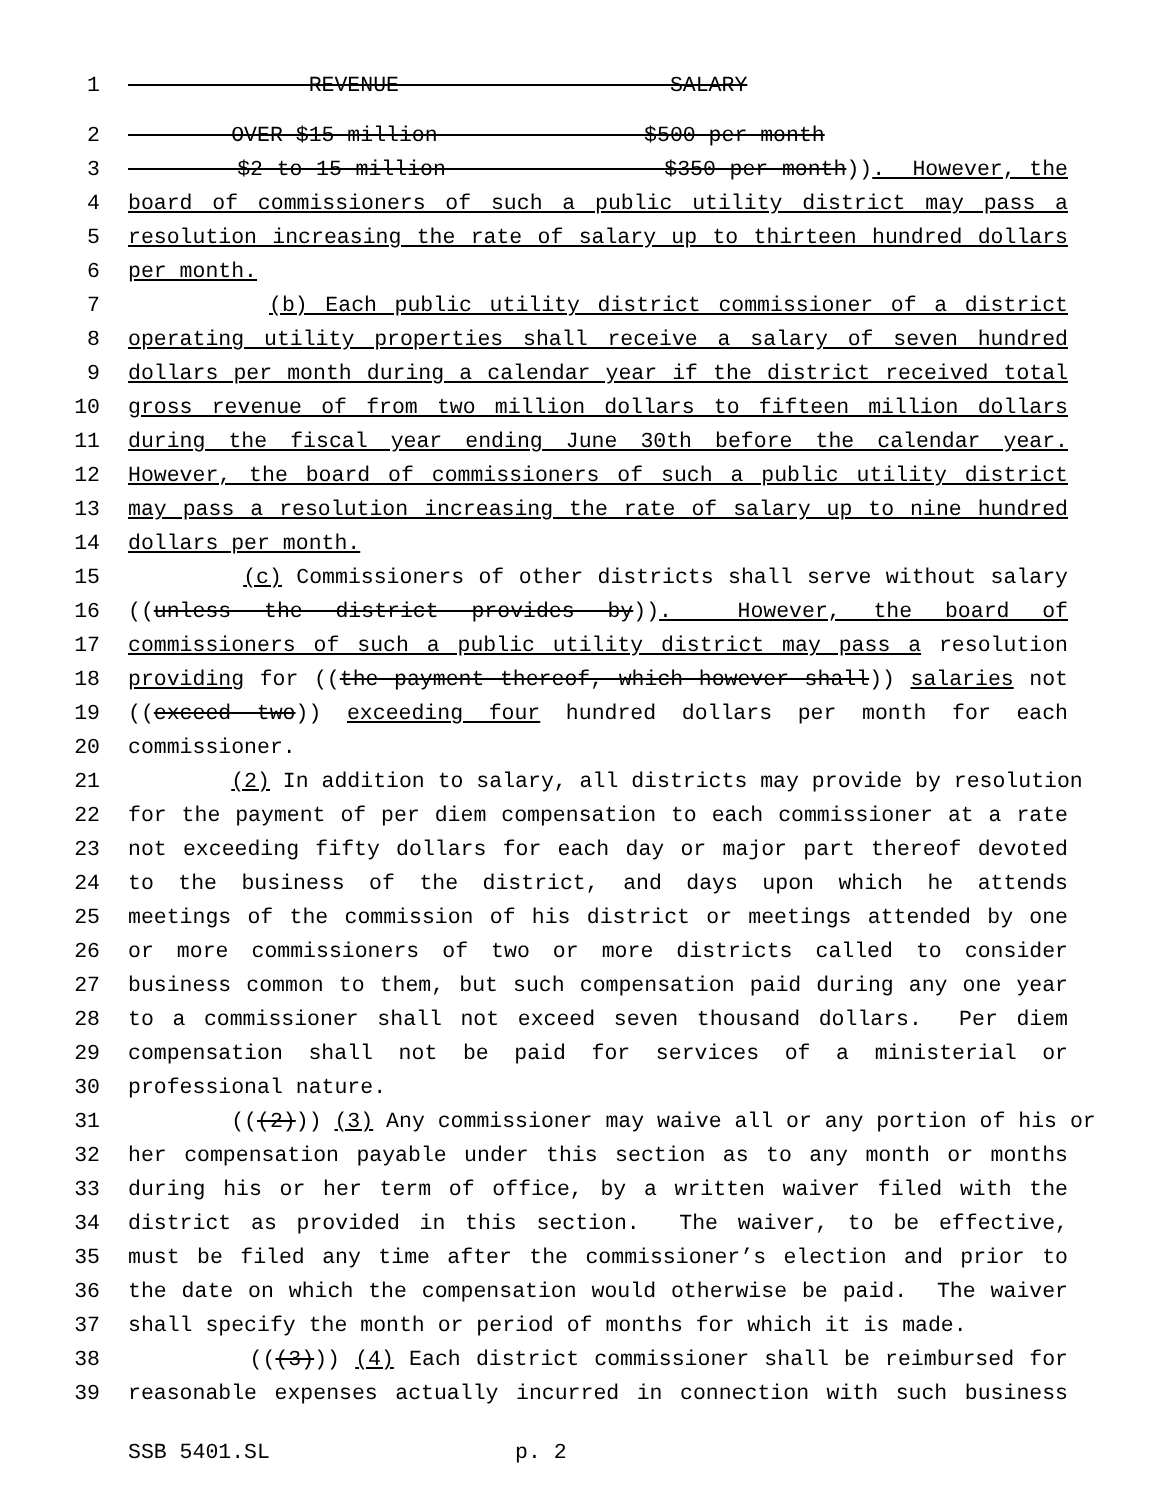1 REVENUE SALARY
2 OVER $15 million $500 per month
3 $2 to 15 million $350 per month)). However, the
4 board of commissioners of such a public utility district may pass a
5 resolution increasing the rate of salary up to thirteen hundred dollars
6 per month.
7 (b) Each public utility district commissioner of a district
8 operating utility properties shall receive a salary of seven hundred
9 dollars per month during a calendar year if the district received total
10 gross revenue of from two million dollars to fifteen million dollars
11 during the fiscal year ending June 30th before the calendar year.
12 However, the board of commissioners of such a public utility district
13 may pass a resolution increasing the rate of salary up to nine hundred
14 dollars per month.
15 (c) Commissioners of other districts shall serve without salary
16 ((unless the district provides by)). However, the board of
17 commissioners of such a public utility district may pass a resolution
18 providing for ((the payment thereof, which however shall)) salaries not
19 ((exceed two)) exceeding four hundred dollars per month for each
20 commissioner.
21 (2) In addition to salary, all districts may provide by resolution
22 for the payment of per diem compensation to each commissioner at a rate
23 not exceeding fifty dollars for each day or major part thereof devoted
24 to the business of the district, and days upon which he attends
25 meetings of the commission of his district or meetings attended by one
26 or more commissioners of two or more districts called to consider
27 business common to them, but such compensation paid during any one year
28 to a commissioner shall not exceed seven thousand dollars. Per diem
29 compensation shall not be paid for services of a ministerial or
30 professional nature.
31 (((2))) (3) Any commissioner may waive all or any portion of his or
32 her compensation payable under this section as to any month or months
33 during his or her term of office, by a written waiver filed with the
34 district as provided in this section. The waiver, to be effective,
35 must be filed any time after the commissioner’s election and prior to
36 the date on which the compensation would otherwise be paid. The waiver
37 shall specify the month or period of months for which it is made.
38 (((3))) (4) Each district commissioner shall be reimbursed for
39 reasonable expenses actually incurred in connection with such business
SSB 5401.SL p. 2